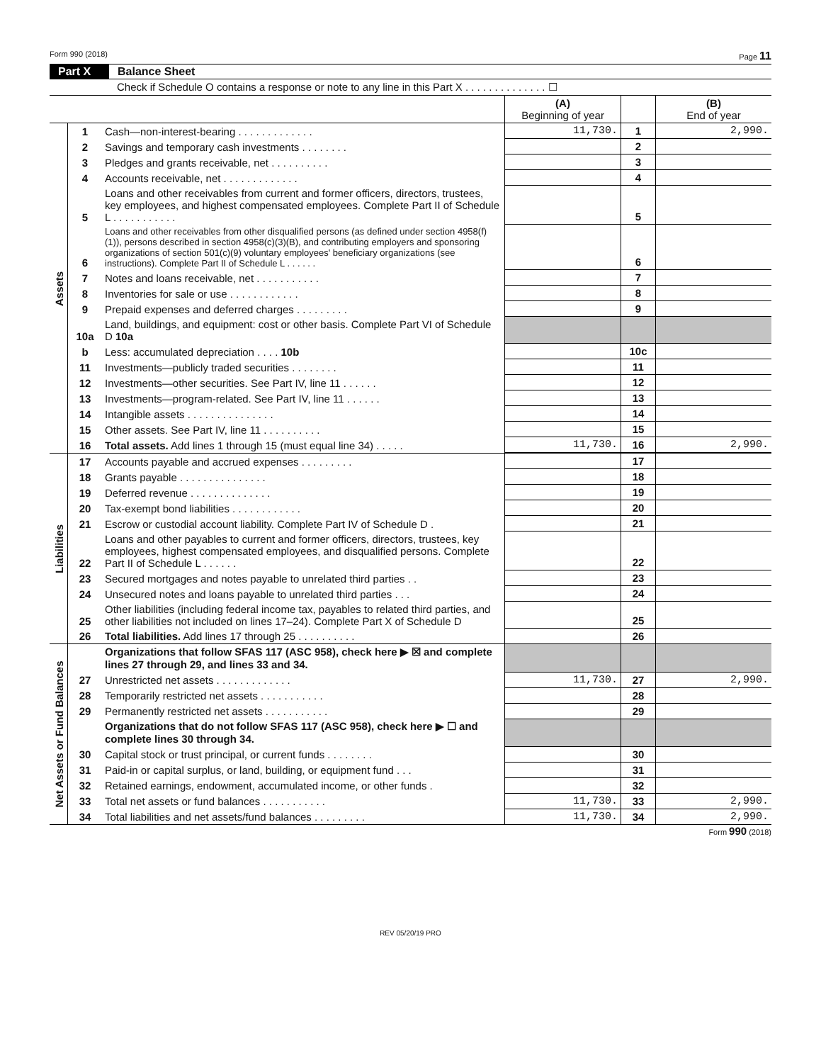Form 990 (2018) Page 11
Part X Balance Sheet
Check if Schedule O contains a response or note to any line in this Part X . . . . . . . . . . . . . . ☐
| | | | (A) Beginning of year | | (B) End of year |
| --- | --- | --- | --- | --- | --- |
| Assets | 1 | Cash—non-interest-bearing . . . . . . . . . . . . . | 11,730. | 1 | 2,990. |
| | 2 | Savings and temporary cash investments . . . . . . . . | | 2 | |
| | 3 | Pledges and grants receivable, net . . . . . . . . . . | | 3 | |
| | 4 | Accounts receivable, net . . . . . . . . . . . . . | | 4 | |
| | 5 | Loans and other receivables from current and former officers, directors, trustees, key employees, and highest compensated employees. Complete Part II of Schedule L . . . . . . . . . . . | | 5 | |
| | 6 | Loans and other receivables from other disqualified persons (as defined under section 4958(f)(1)), persons described in section 4958(c)(3)(B), and contributing employers and sponsoring organizations of section 501(c)(9) voluntary employees' beneficiary organizations (see instructions). Complete Part II of Schedule L . . . . . . | | 6 | |
| | 7 | Notes and loans receivable, net . . . . . . . . . . . | | 7 | |
| | 8 | Inventories for sale or use . . . . . . . . . . . . | | 8 | |
| | 9 | Prepaid expenses and deferred charges . . . . . . . . . | | 9 | |
| | 10a | Land, buildings, and equipment: cost or other basis. Complete Part VI of Schedule D 10a | | | |
| | b | Less: accumulated depreciation . . . . 10b | | 10c | |
| | 11 | Investments—publicly traded securities . . . . . . . . | | 11 | |
| | 12 | Investments—other securities. See Part IV, line 11 . . . . . . | | 12 | |
| | 13 | Investments—program-related. See Part IV, line 11 . . . . . . | | 13 | |
| | 14 | Intangible assets . . . . . . . . . . . . . . . | | 14 | |
| | 15 | Other assets. See Part IV, line 11 . . . . . . . . . . | | 15 | |
| | 16 | Total assets. Add lines 1 through 15 (must equal line 34) . . . . . | 11,730. | 16 | 2,990. |
| Liabilities | 17 | Accounts payable and accrued expenses . . . . . . . . . | | 17 | |
| | 18 | Grants payable . . . . . . . . . . . . . . . | | 18 | |
| | 19 | Deferred revenue . . . . . . . . . . . . . . | | 19 | |
| | 20 | Tax-exempt bond liabilities . . . . . . . . . . . . | | 20 | |
| | 21 | Escrow or custodial account liability. Complete Part IV of Schedule D . | | 21 | |
| | 22 | Loans and other payables to current and former officers, directors, trustees, key employees, highest compensated employees, and disqualified persons. Complete Part II of Schedule L . . . . . . | | 22 | |
| | 23 | Secured mortgages and notes payable to unrelated third parties . . | | 23 | |
| | 24 | Unsecured notes and loans payable to unrelated third parties . . . | | 24 | |
| | 25 | Other liabilities (including federal income tax, payables to related third parties, and other liabilities not included on lines 17–24). Complete Part X of Schedule D | | 25 | |
| | 26 | Total liabilities. Add lines 17 through 25 . . . . . . . . . . | | 26 | |
| Net Assets or Fund Balances | | Organizations that follow SFAS 117 (ASC 958), check here ▶ ☒ and complete lines 27 through 29, and lines 33 and 34. | | | |
| | 27 | Unrestricted net assets . . . . . . . . . . . . . | 11,730. | 27 | 2,990. |
| | 28 | Temporarily restricted net assets . . . . . . . . . . . | | 28 | |
| | 29 | Permanently restricted net assets . . . . . . . . . . . | | 29 | |
| | | Organizations that do not follow SFAS 117 (ASC 958), check here ▶ ☐ and complete lines 30 through 34. | | | |
| | 30 | Capital stock or trust principal, or current funds . . . . . . . . | | 30 | |
| | 31 | Paid-in or capital surplus, or land, building, or equipment fund . . . | | 31 | |
| | 32 | Retained earnings, endowment, accumulated income, or other funds . | | 32 | |
| | 33 | Total net assets or fund balances . . . . . . . . . . . | 11,730. | 33 | 2,990. |
| | 34 | Total liabilities and net assets/fund balances . . . . . . . . . | 11,730. | 34 | 2,990. |
Form 990 (2018)
REV 05/20/19 PRO